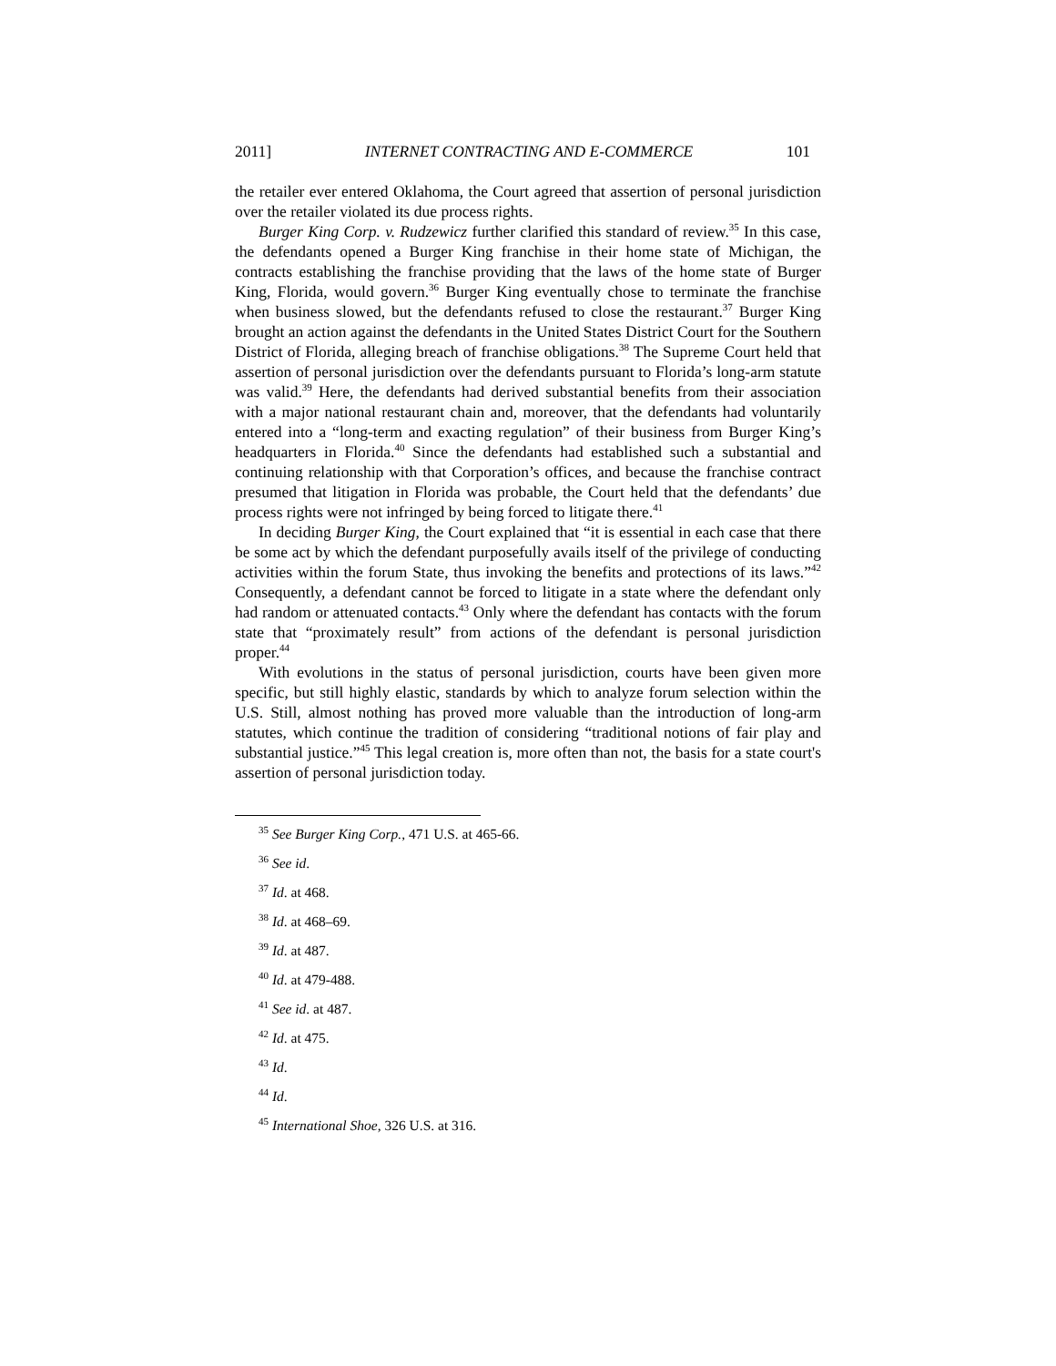2011] INTERNET CONTRACTING AND E-COMMERCE 101
the retailer ever entered Oklahoma, the Court agreed that assertion of personal jurisdiction over the retailer violated its due process rights.
Burger King Corp. v. Rudzewicz further clarified this standard of review.<sup>35</sup> In this case, the defendants opened a Burger King franchise in their home state of Michigan, the contracts establishing the franchise providing that the laws of the home state of Burger King, Florida, would govern.<sup>36</sup> Burger King eventually chose to terminate the franchise when business slowed, but the defendants refused to close the restaurant.<sup>37</sup> Burger King brought an action against the defendants in the United States District Court for the Southern District of Florida, alleging breach of franchise obligations.<sup>38</sup> The Supreme Court held that assertion of personal jurisdiction over the defendants pursuant to Florida’s long-arm statute was valid.<sup>39</sup> Here, the defendants had derived substantial benefits from their association with a major national restaurant chain and, moreover, that the defendants had voluntarily entered into a “long-term and exacting regulation” of their business from Burger King’s headquarters in Florida.<sup>40</sup> Since the defendants had established such a substantial and continuing relationship with that Corporation’s offices, and because the franchise contract presumed that litigation in Florida was probable, the Court held that the defendants’ due process rights were not infringed by being forced to litigate there.<sup>41</sup>
In deciding Burger King, the Court explained that “it is essential in each case that there be some act by which the defendant purposefully avails itself of the privilege of conducting activities within the forum State, thus invoking the benefits and protections of its laws.”<sup>42</sup> Consequently, a defendant cannot be forced to litigate in a state where the defendant only had random or attenuated contacts.<sup>43</sup> Only where the defendant has contacts with the forum state that “proximately result” from actions of the defendant is personal jurisdiction proper.<sup>44</sup>
With evolutions in the status of personal jurisdiction, courts have been given more specific, but still highly elastic, standards by which to analyze forum selection within the U.S. Still, almost nothing has proved more valuable than the introduction of long-arm statutes, which continue the tradition of considering “traditional notions of fair play and substantial justice.”<sup>45</sup> This legal creation is, more often than not, the basis for a state court's assertion of personal jurisdiction today.
<sup>35</sup> See Burger King Corp., 471 U.S. at 465-66.
<sup>36</sup> See id.
<sup>37</sup> Id. at 468.
<sup>38</sup> Id. at 468–69.
<sup>39</sup> Id. at 487.
<sup>40</sup> Id. at 479-488.
<sup>41</sup> See id. at 487.
<sup>42</sup> Id. at 475.
<sup>43</sup> Id.
<sup>44</sup> Id.
<sup>45</sup> International Shoe, 326 U.S. at 316.